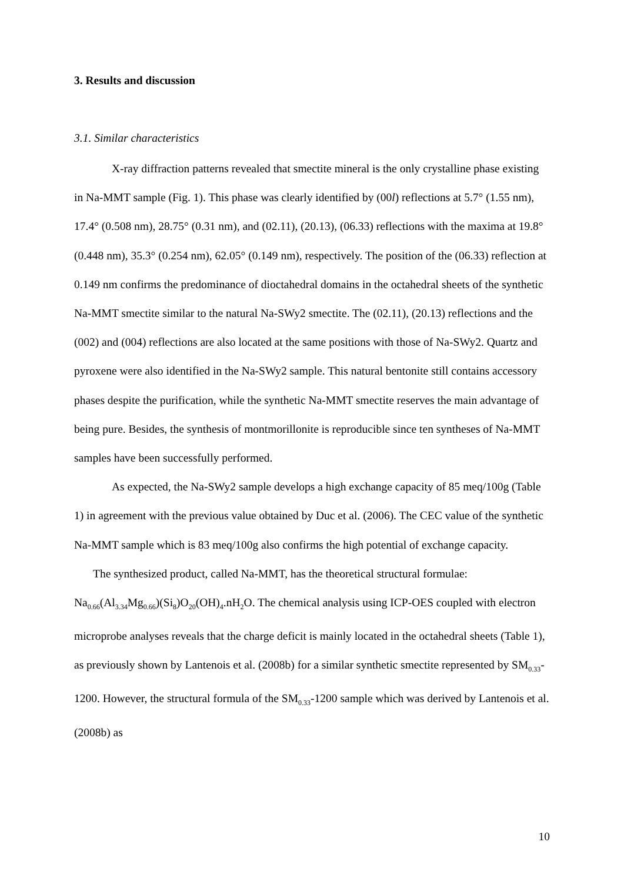3. Results and discussion
3.1. Similar characteristics
X-ray diffraction patterns revealed that smectite mineral is the only crystalline phase existing in Na-MMT sample (Fig. 1). This phase was clearly identified by (00l) reflections at 5.7° (1.55 nm), 17.4° (0.508 nm), 28.75° (0.31 nm), and (02.11), (20.13), (06.33) reflections with the maxima at 19.8° (0.448 nm), 35.3° (0.254 nm), 62.05° (0.149 nm), respectively. The position of the (06.33) reflection at 0.149 nm confirms the predominance of dioctahedral domains in the octahedral sheets of the synthetic Na-MMT smectite similar to the natural Na-SWy2 smectite. The (02.11), (20.13) reflections and the (002) and (004) reflections are also located at the same positions with those of Na-SWy2. Quartz and pyroxene were also identified in the Na-SWy2 sample. This natural bentonite still contains accessory phases despite the purification, while the synthetic Na-MMT smectite reserves the main advantage of being pure. Besides, the synthesis of montmorillonite is reproducible since ten syntheses of Na-MMT samples have been successfully performed.
As expected, the Na-SWy2 sample develops a high exchange capacity of 85 meq/100g (Table 1) in agreement with the previous value obtained by Duc et al. (2006). The CEC value of the synthetic Na-MMT sample which is 83 meq/100g also confirms the high potential of exchange capacity.
The synthesized product, called Na-MMT, has the theoretical structural formulae: Na<sub>0.66</sub>(Al<sub>3.34</sub>Mg<sub>0.66</sub>)(Si<sub>8</sub>)O<sub>20</sub>(OH)<sub>4</sub>.nH<sub>2</sub>O. The chemical analysis using ICP-OES coupled with electron microprobe analyses reveals that the charge deficit is mainly located in the octahedral sheets (Table 1), as previously shown by Lantenois et al. (2008b) for a similar synthetic smectite represented by SM<sub>0.33</sub>-1200. However, the structural formula of the SM<sub>0.33</sub>-1200 sample which was derived by Lantenois et al. (2008b) as
10